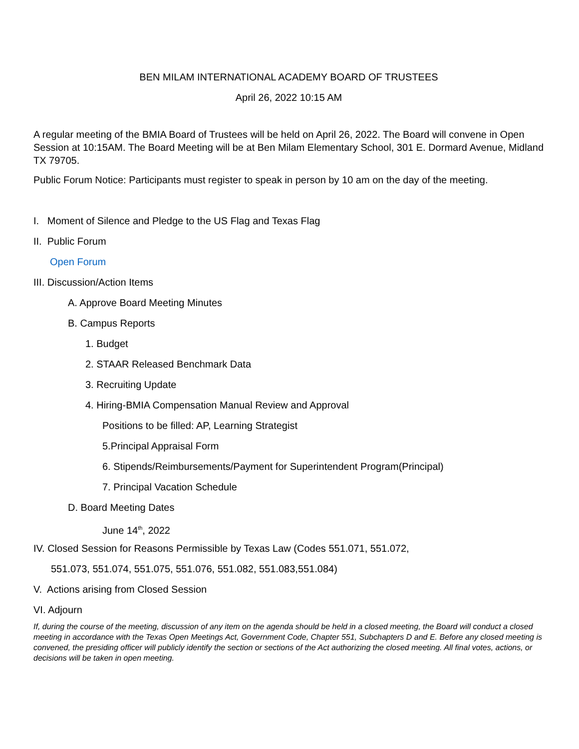BEN MILAM INTERNATIONAL ACADEMY BOARD OF TRUSTEES
April 26, 2022 10:15 AM
A regular meeting of the BMIA Board of Trustees will be held on April 26, 2022. The Board will convene in Open Session at 10:15AM. The Board Meeting will be at Ben Milam Elementary School, 301 E. Dormard Avenue, Midland TX 79705.
Public Forum Notice: Participants must register to speak in person by 10 am on the day of the meeting.
I. Moment of Silence and Pledge to the US Flag and Texas Flag
II. Public Forum
Open Forum
III. Discussion/Action Items
A. Approve Board Meeting Minutes
B. Campus Reports
1. Budget
2. STAAR Released Benchmark Data
3. Recruiting Update
4. Hiring-BMIA Compensation Manual Review and Approval
Positions to be filled: AP, Learning Strategist
5.Principal Appraisal Form
6. Stipends/Reimbursements/Payment for Superintendent Program(Principal)
7. Principal Vacation Schedule
D. Board Meeting Dates
June 14<sup>th</sup>, 2022
IV. Closed Session for Reasons Permissible by Texas Law (Codes 551.071, 551.072,
551.073, 551.074, 551.075, 551.076, 551.082, 551.083,551.084)
V. Actions arising from Closed Session
VI. Adjourn
If, during the course of the meeting, discussion of any item on the agenda should be held in a closed meeting, the Board will conduct a closed meeting in accordance with the Texas Open Meetings Act, Government Code, Chapter 551, Subchapters D and E. Before any closed meeting is convened, the presiding officer will publicly identify the section or sections of the Act authorizing the closed meeting. All final votes, actions, or decisions will be taken in open meeting.